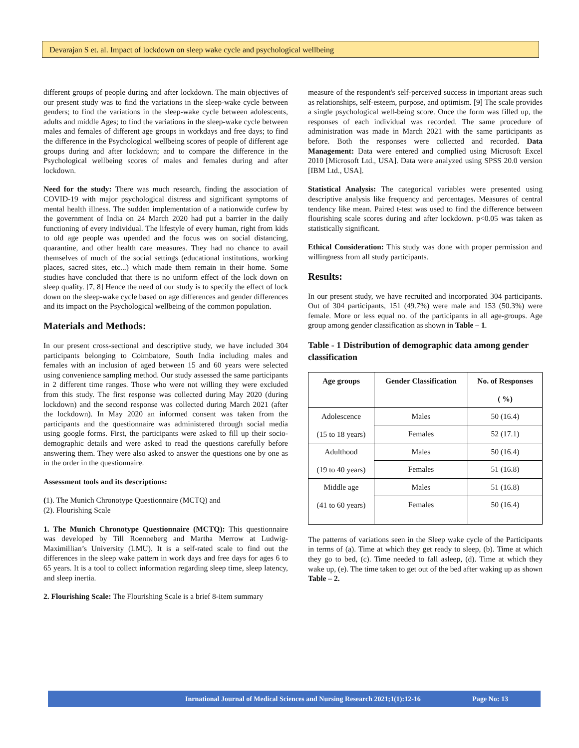Devarajan S et. al. Impact of lockdown on sleep wake cycle and psychological wellbeing
different groups of people during and after lockdown. The main objectives of our present study was to find the variations in the sleep-wake cycle between genders; to find the variations in the sleep-wake cycle between adolescents, adults and middle Ages; to find the variations in the sleep-wake cycle between males and females of different age groups in workdays and free days; to find the difference in the Psychological wellbeing scores of people of different age groups during and after lockdown; and to compare the difference in the Psychological wellbeing scores of males and females during and after lockdown.
Need for the study: There was much research, finding the association of COVID-19 with major psychological distress and significant symptoms of mental health illness. The sudden implementation of a nationwide curfew by the government of India on 24 March 2020 had put a barrier in the daily functioning of every individual. The lifestyle of every human, right from kids to old age people was upended and the focus was on social distancing, quarantine, and other health care measures. They had no chance to avail themselves of much of the social settings (educational institutions, working places, sacred sites, etc...) which made them remain in their home. Some studies have concluded that there is no uniform effect of the lock down on sleep quality. [7, 8] Hence the need of our study is to specify the effect of lock down on the sleep-wake cycle based on age differences and gender differences and its impact on the Psychological wellbeing of the common population.
Materials and Methods:
In our present cross-sectional and descriptive study, we have included 304 participants belonging to Coimbatore, South India including males and females with an inclusion of aged between 15 and 60 years were selected using convenience sampling method. Our study assessed the same participants in 2 different time ranges. Those who were not willing they were excluded from this study. The first response was collected during May 2020 (during lockdown) and the second response was collected during March 2021 (after the lockdown). In May 2020 an informed consent was taken from the participants and the questionnaire was administered through social media using google forms. First, the participants were asked to fill up their socio-demographic details and were asked to read the questions carefully before answering them. They were also asked to answer the questions one by one as in the order in the questionnaire.
Assessment tools and its descriptions:
(1). The Munich Chronotype Questionnaire (MCTQ) and
(2). Flourishing Scale
1. The Munich Chronotype Questionnaire (MCTQ): This questionnaire was developed by Till Roenneberg and Martha Merrow at Ludwig- Maximillian’s University (LMU). It is a self-rated scale to find out the differences in the sleep wake pattern in work days and free days for ages 6 to 65 years. It is a tool to collect information regarding sleep time, sleep latency, and sleep inertia.
2. Flourishing Scale: The Flourishing Scale is a brief 8-item summary
measure of the respondent's self-perceived success in important areas such as relationships, self-esteem, purpose, and optimism. [9] The scale provides a single psychological well-being score. Once the form was filled up, the responses of each individual was recorded. The same procedure of administration was made in March 2021 with the same participants as before. Both the responses were collected and recorded. Data Management: Data were entered and complied using Microsoft Excel 2010 [Microsoft Ltd., USA]. Data were analyzed using SPSS 20.0 version [IBM Ltd., USA].
Statistical Analysis: The categorical variables were presented using descriptive analysis like frequency and percentages. Measures of central tendency like mean. Paired t-test was used to find the difference between flourishing scale scores during and after lockdown. p<0.05 was taken as statistically significant.
Ethical Consideration: This study was done with proper permission and willingness from all study participants.
Results:
In our present study, we have recruited and incorporated 304 participants. Out of 304 participants, 151 (49.7%) were male and 153 (50.3%) were female. More or less equal no. of the participants in all age-groups. Age group among gender classification as shown in Table – 1.
Table - 1 Distribution of demographic data among gender classification
| Age groups | Gender Classification | No. of Responses ( %) |
| --- | --- | --- |
| Adolescence (15 to 18 years) | Males | 50 (16.4) |
| | Females | 52 (17.1) |
| Adulthood (19 to 40 years) | Males | 50 (16.4) |
| | Females | 51 (16.8) |
| Middle age (41 to 60 years) | Males | 51 (16.8) |
| | Females | 50 (16.4) |
The patterns of variations seen in the Sleep wake cycle of the Participants in terms of (a). Time at which they get ready to sleep, (b). Time at which they go to bed, (c). Time needed to fall asleep, (d). Time at which they wake up, (e). The time taken to get out of the bed after waking up as shown Table – 2.
Inrnational Journal of Medical Sciences and Nursing Research 2021;1(1):12-16 Page No: 13